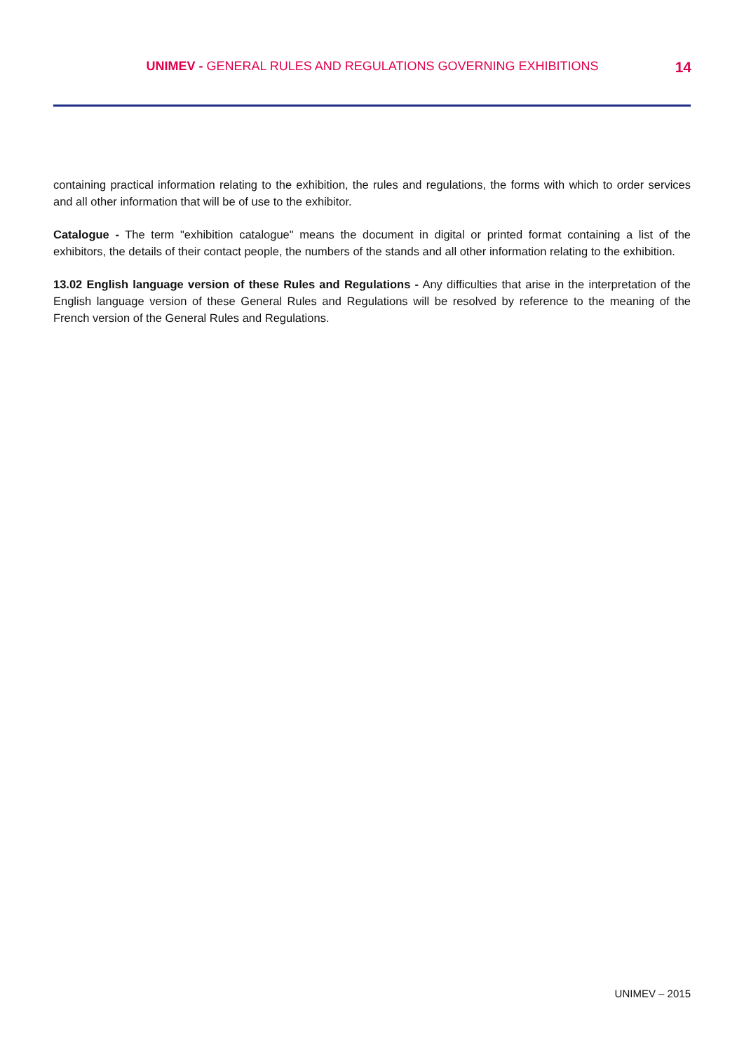UNIMEV - GENERAL RULES AND REGULATIONS GOVERNING EXHIBITIONS
14
containing practical information relating to the exhibition, the rules and regulations, the forms with which to order services and all other information that will be of use to the exhibitor.
Catalogue - The term "exhibition catalogue" means the document in digital or printed format containing a list of the exhibitors, the details of their contact people, the numbers of the stands and all other information relating to the exhibition.
13.02 English language version of these Rules and Regulations - Any difficulties that arise in the interpretation of the English language version of these General Rules and Regulations will be resolved by reference to the meaning of the French version of the General Rules and Regulations.
UNIMEV – 2015